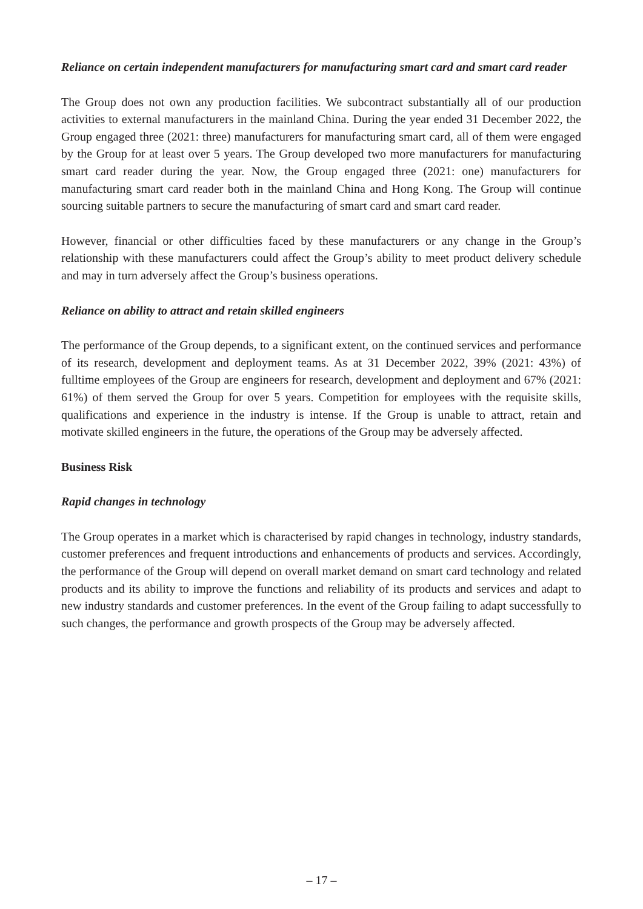Reliance on certain independent manufacturers for manufacturing smart card and smart card reader
The Group does not own any production facilities. We subcontract substantially all of our production activities to external manufacturers in the mainland China. During the year ended 31 December 2022, the Group engaged three (2021: three) manufacturers for manufacturing smart card, all of them were engaged by the Group for at least over 5 years. The Group developed two more manufacturers for manufacturing smart card reader during the year. Now, the Group engaged three (2021: one) manufacturers for manufacturing smart card reader both in the mainland China and Hong Kong. The Group will continue sourcing suitable partners to secure the manufacturing of smart card and smart card reader.
However, financial or other difficulties faced by these manufacturers or any change in the Group’s relationship with these manufacturers could affect the Group’s ability to meet product delivery schedule and may in turn adversely affect the Group’s business operations.
Reliance on ability to attract and retain skilled engineers
The performance of the Group depends, to a significant extent, on the continued services and performance of its research, development and deployment teams. As at 31 December 2022, 39% (2021: 43%) of fulltime employees of the Group are engineers for research, development and deployment and 67% (2021: 61%) of them served the Group for over 5 years. Competition for employees with the requisite skills, qualifications and experience in the industry is intense. If the Group is unable to attract, retain and motivate skilled engineers in the future, the operations of the Group may be adversely affected.
Business Risk
Rapid changes in technology
The Group operates in a market which is characterised by rapid changes in technology, industry standards, customer preferences and frequent introductions and enhancements of products and services. Accordingly, the performance of the Group will depend on overall market demand on smart card technology and related products and its ability to improve the functions and reliability of its products and services and adapt to new industry standards and customer preferences. In the event of the Group failing to adapt successfully to such changes, the performance and growth prospects of the Group may be adversely affected.
– 17 –